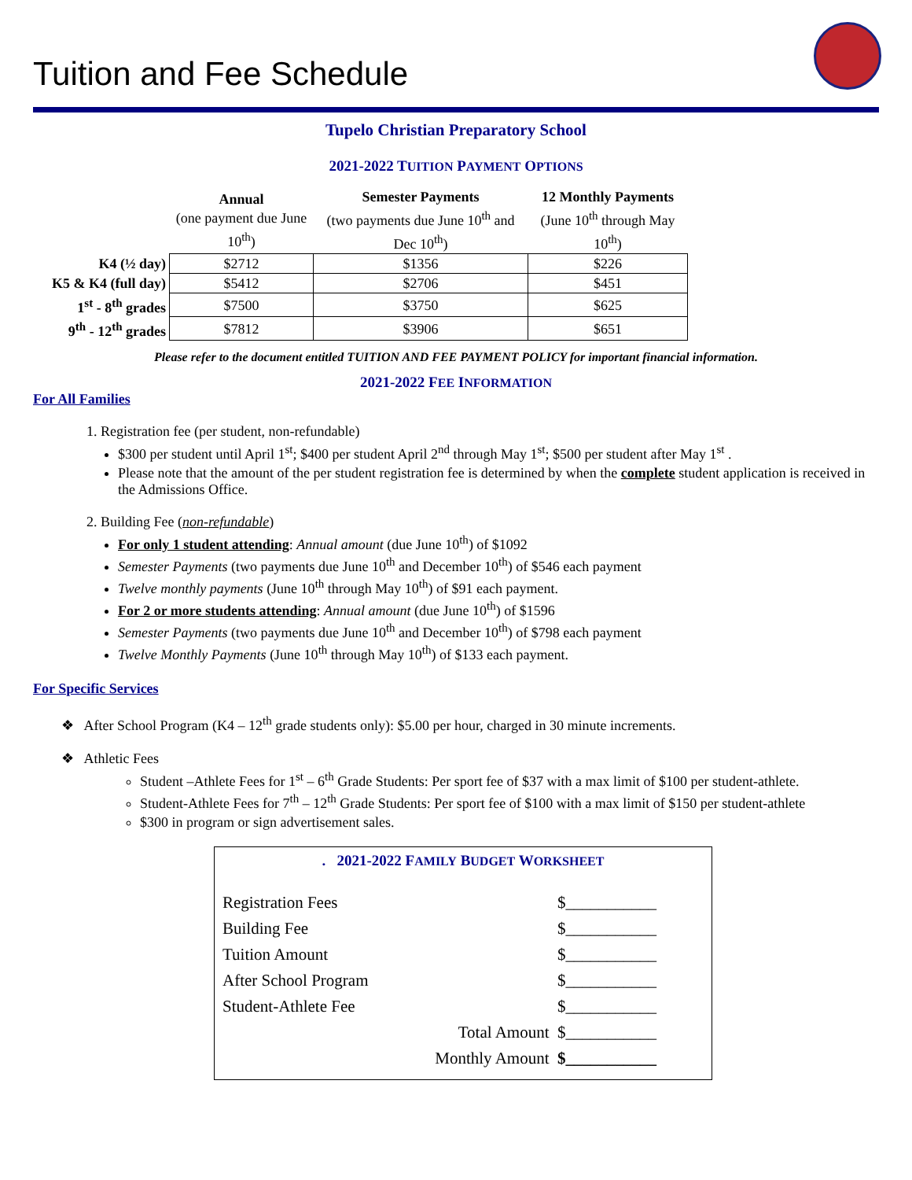Tuition and Fee Schedule
Tupelo Christian Preparatory School
2021-2022 TUITION PAYMENT OPTIONS
| | Annual (one payment due June 10<sup>th</sup>) | Semester Payments (two payments due June 10<sup>th</sup> and Dec 10<sup>th</sup>) | 12 Monthly Payments (June 10<sup>th</sup> through May 10<sup>th</sup>) |
| K4 (½ day) | $2712 | $1356 | $226 |
| K5 & K4 (full day) | $5412 | $2706 | $451 |
| 1<sup>st</sup> - 8<sup>th</sup> grades | $7500 | $3750 | $625 |
| 9<sup>th</sup> - 12<sup>th</sup> grades | $7812 | $3906 | $651 |
Please refer to the document entitled TUITION AND FEE PAYMENT POLICY for important financial information.
2021-2022 FEE INFORMATION
For All Families
1. Registration fee (per student, non-refundable)
$300 per student until April 1<sup>st</sup>; $400 per student April 2<sup>nd</sup> through May 1<sup>st</sup>; $500 per student after May 1<sup>st</sup> .
Please note that the amount of the per student registration fee is determined by when the complete student application is received in the Admissions Office.
2. Building Fee (non-refundable)
For only 1 student attending: Annual amount (due June 10<sup>th</sup>) of $1092
Semester Payments (two payments due June 10<sup>th</sup> and December 10<sup>th</sup>) of $546 each payment
Twelve monthly payments (June 10<sup>th</sup> through May 10<sup>th</sup>) of $91 each payment.
For 2 or more students attending: Annual amount (due June 10<sup>th</sup>) of $1596
Semester Payments (two payments due June 10<sup>th</sup> and December 10<sup>th</sup>) of $798 each payment
Twelve Monthly Payments (June 10<sup>th</sup> through May 10<sup>th</sup>) of $133 each payment.
For Specific Services
❖ After School Program (K4 – 12<sup>th</sup> grade students only): $5.00 per hour, charged in 30 minute increments.
❖ Athletic Fees
Student –Athlete Fees for 1<sup>st</sup> – 6<sup>th</sup> Grade Students: Per sport fee of $37 with a max limit of $100 per student-athlete.
Student-Athlete Fees for 7<sup>th</sup> – 12<sup>th</sup> Grade Students: Per sport fee of $100 with a max limit of $150 per student-athlete
$300 in program or sign advertisement sales.
. 2021-2022 FAMILY BUDGET WORKSHEET
Registration Fees $___________
Building Fee $___________
Tuition Amount $___________
After School Program $___________
Student-Athlete Fee $___________
Total Amount $___________
Monthly Amount $___________